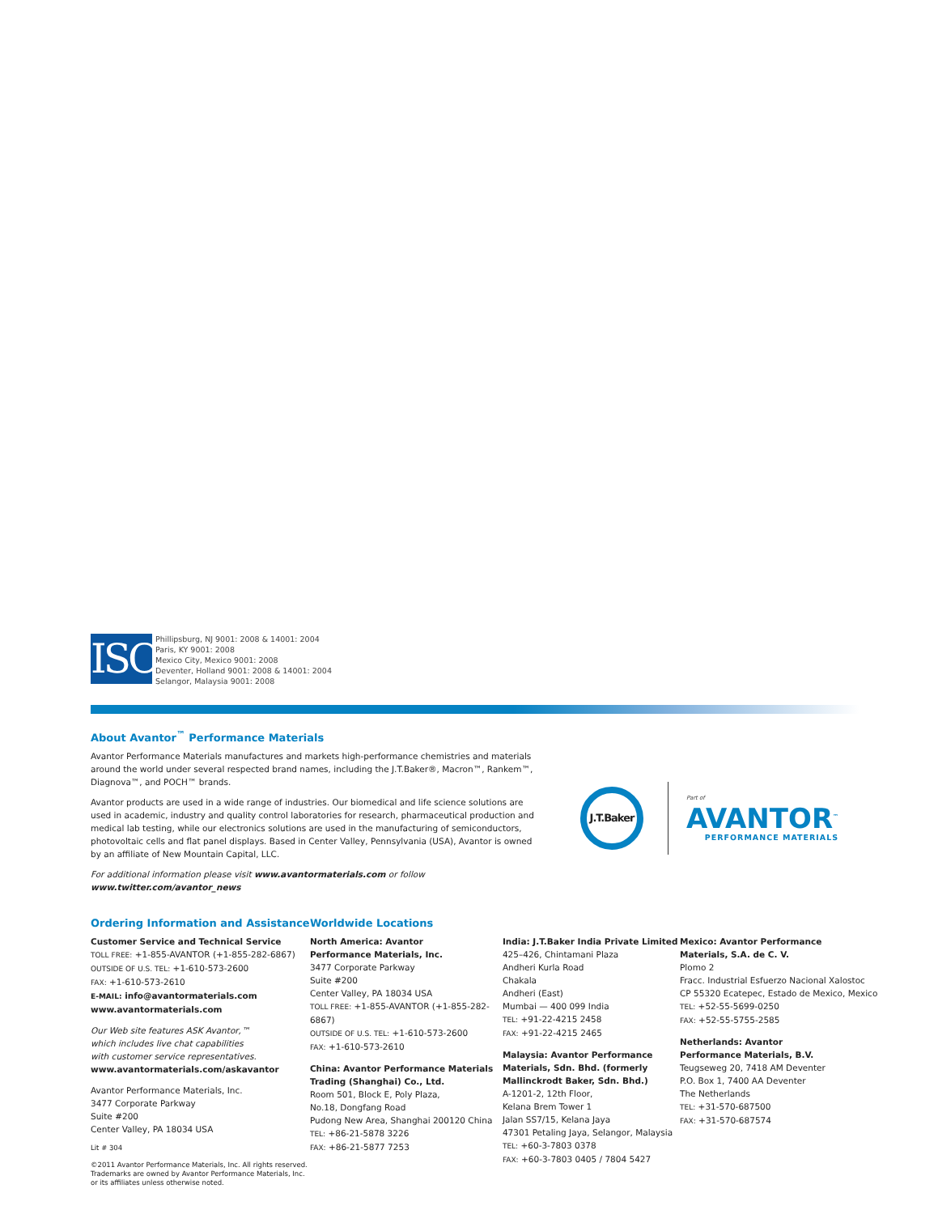ISO
Phillipsburg, NJ 9001: 2008 & 14001: 2004
Paris, KY 9001: 2008
Mexico City, Mexico 9001: 2008
Deventer, Holland 9001: 2008 & 14001: 2004
Selangor, Malaysia 9001: 2008
About Avantor<sup>™</sup> Performance Materials
Avantor Performance Materials manufactures and markets high-performance chemistries and materials around the world under several respected brand names, including the J.T.Baker®, Macron™, Rankem™, Diagnova™, and POCH™ brands.
Avantor products are used in a wide range of industries. Our biomedical and life science solutions are used in academic, industry and quality control laboratories for research, pharmaceutical production and medical lab testing, while our electronics solutions are used in the manufacturing of semiconductors, photovoltaic cells and flat panel displays. Based in Center Valley, Pennsylvania (USA), Avantor is owned by an affiliate of New Mountain Capital, LLC.
For additional information please visit www.avantormaterials.com or follow www.twitter.com/avantor_news
J.T.Baker
Part of
AVANTOR<sup>™</sup>
PERFORMANCE MATERIALS
Ordering Information and Assistance
Customer Service and Technical Service
TOLL FREE: +1-855-AVANTOR (+1-855-282-6867)
OUTSIDE OF U.S. TEL: +1-610-573-2600
FAX: +1-610-573-2610
E-MAIL: info@avantormaterials.com
www.avantormaterials.com
Our Web site features ASK Avantor,™
which includes live chat capabilities
with customer service representatives.
www.avantormaterials.com/askavantor
Avantor Performance Materials, Inc.
3477 Corporate Parkway
Suite #200
Center Valley, PA 18034 USA
Lit # 304
©2011 Avantor Performance Materials, Inc. All rights reserved.
Trademarks are owned by Avantor Performance Materials, Inc. or its affiliates unless otherwise noted.
Worldwide Locations
North America: Avantor
Performance Materials, Inc.
3477 Corporate Parkway
Suite #200
Center Valley, PA 18034 USA
TOLL FREE: +1-855-AVANTOR (+1-855-282-6867)
OUTSIDE OF U.S. TEL: +1-610-573-2600
FAX: +1-610-573-2610
China: Avantor Performance Materials
Trading (Shanghai) Co., Ltd.
Room 501, Block E, Poly Plaza,
No.18, Dongfang Road
Pudong New Area, Shanghai 200120 China
TEL: +86-21-5878 3226
FAX: +86-21-5877 7253
India: J.T.Baker India Private Limited
425–426, Chintamani Plaza
Andheri Kurla Road
Chakala
Andheri (East)
Mumbai — 400 099 India
TEL: +91-22-4215 2458
FAX: +91-22-4215 2465
Malaysia: Avantor Performance
Materials, Sdn. Bhd. (formerly
Mallinckrodt Baker, Sdn. Bhd.)
A-1201-2, 12th Floor,
Kelana Brem Tower 1
Jalan SS7/15, Kelana Jaya
47301 Petaling Jaya, Selangor, Malaysia
TEL: +60-3-7803 0378
FAX: +60-3-7803 0405 / 7804 5427
Mexico: Avantor Performance
Materials, S.A. de C. V.
Plomo 2
Fracc. Industrial Esfuerzo Nacional Xalostoc
CP 55320 Ecatepec, Estado de Mexico, Mexico
TEL: +52-55-5699-0250
FAX: +52-55-5755-2585
Netherlands: Avantor
Performance Materials, B.V.
Teugseweg 20, 7418 AM Deventer
P.O. Box 1, 7400 AA Deventer
The Netherlands
TEL: +31-570-687500
FAX: +31-570-687574